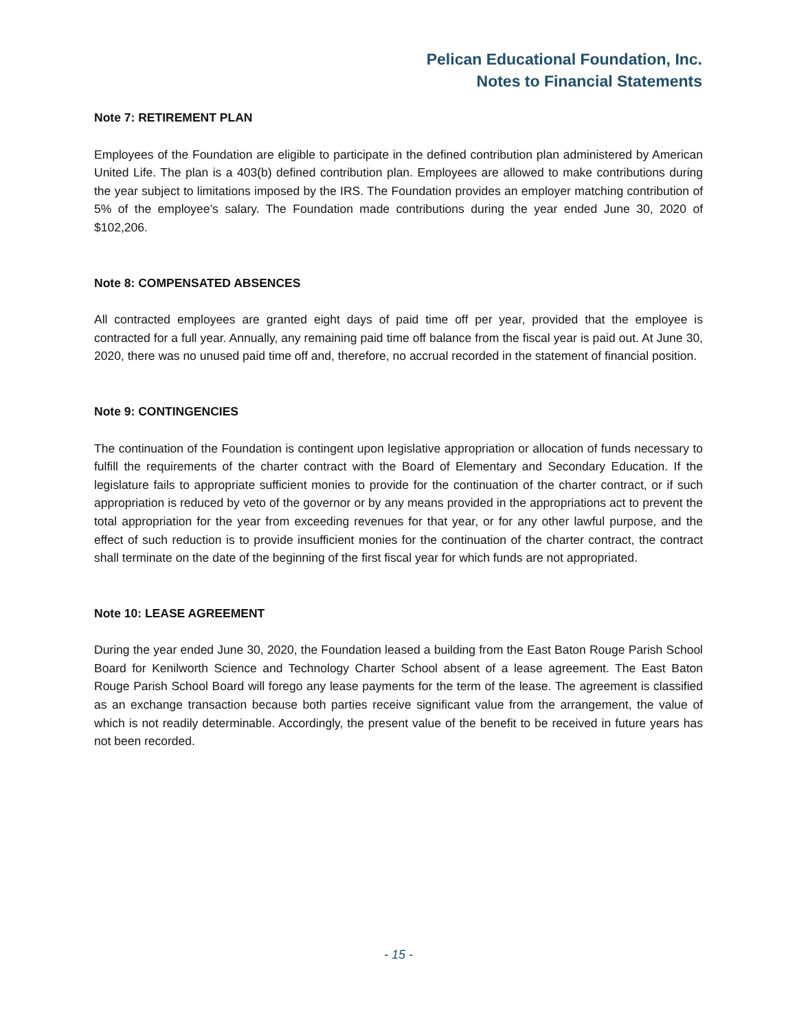Pelican Educational Foundation, Inc.
Notes to Financial Statements
Note 7: RETIREMENT PLAN
Employees of the Foundation are eligible to participate in the defined contribution plan administered by American United Life. The plan is a 403(b) defined contribution plan. Employees are allowed to make contributions during the year subject to limitations imposed by the IRS. The Foundation provides an employer matching contribution of 5% of the employee’s salary. The Foundation made contributions during the year ended June 30, 2020 of $102,206.
Note 8: COMPENSATED ABSENCES
All contracted employees are granted eight days of paid time off per year, provided that the employee is contracted for a full year. Annually, any remaining paid time off balance from the fiscal year is paid out. At June 30, 2020, there was no unused paid time off and, therefore, no accrual recorded in the statement of financial position.
Note 9: CONTINGENCIES
The continuation of the Foundation is contingent upon legislative appropriation or allocation of funds necessary to fulfill the requirements of the charter contract with the Board of Elementary and Secondary Education. If the legislature fails to appropriate sufficient monies to provide for the continuation of the charter contract, or if such appropriation is reduced by veto of the governor or by any means provided in the appropriations act to prevent the total appropriation for the year from exceeding revenues for that year, or for any other lawful purpose, and the effect of such reduction is to provide insufficient monies for the continuation of the charter contract, the contract shall terminate on the date of the beginning of the first fiscal year for which funds are not appropriated.
Note 10: LEASE AGREEMENT
During the year ended June 30, 2020, the Foundation leased a building from the East Baton Rouge Parish School Board for Kenilworth Science and Technology Charter School absent of a lease agreement. The East Baton Rouge Parish School Board will forego any lease payments for the term of the lease. The agreement is classified as an exchange transaction because both parties receive significant value from the arrangement, the value of which is not readily determinable. Accordingly, the present value of the benefit to be received in future years has not been recorded.
- 15 -